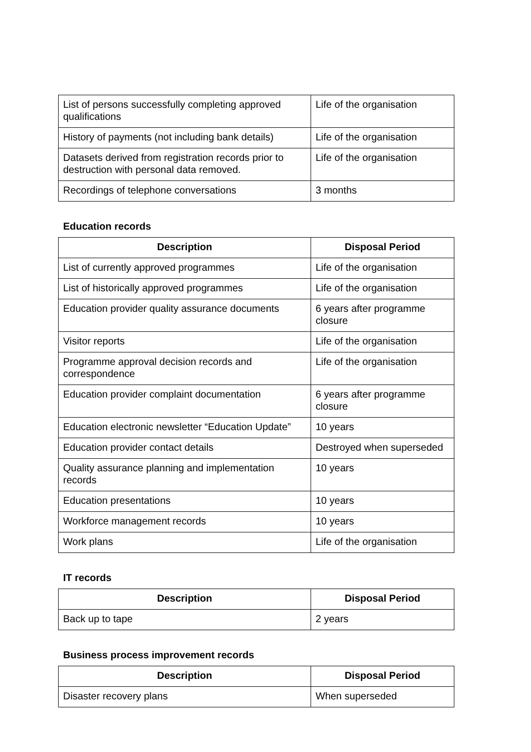| List of persons successfully completing approved qualifications | Life of the organisation |
| History of payments (not including bank details) | Life of the organisation |
| Datasets derived from registration records prior to destruction with personal data removed. | Life of the organisation |
| Recordings of telephone conversations | 3 months |
Education records
| Description | Disposal Period |
| --- | --- |
| List of currently approved programmes | Life of the organisation |
| List of historically approved programmes | Life of the organisation |
| Education provider quality assurance documents | 6 years after programme closure |
| Visitor reports | Life of the organisation |
| Programme approval decision records and correspondence | Life of the organisation |
| Education provider complaint documentation | 6 years after programme closure |
| Education electronic newsletter “Education Update” | 10 years |
| Education provider contact details | Destroyed when superseded |
| Quality assurance planning and implementation records | 10 years |
| Education presentations | 10 years |
| Workforce management records | 10 years |
| Work plans | Life of the organisation |
IT records
| Description | Disposal Period |
| --- | --- |
| Back up to tape | 2 years |
Business process improvement records
| Description | Disposal Period |
| --- | --- |
| Disaster recovery plans | When superseded |